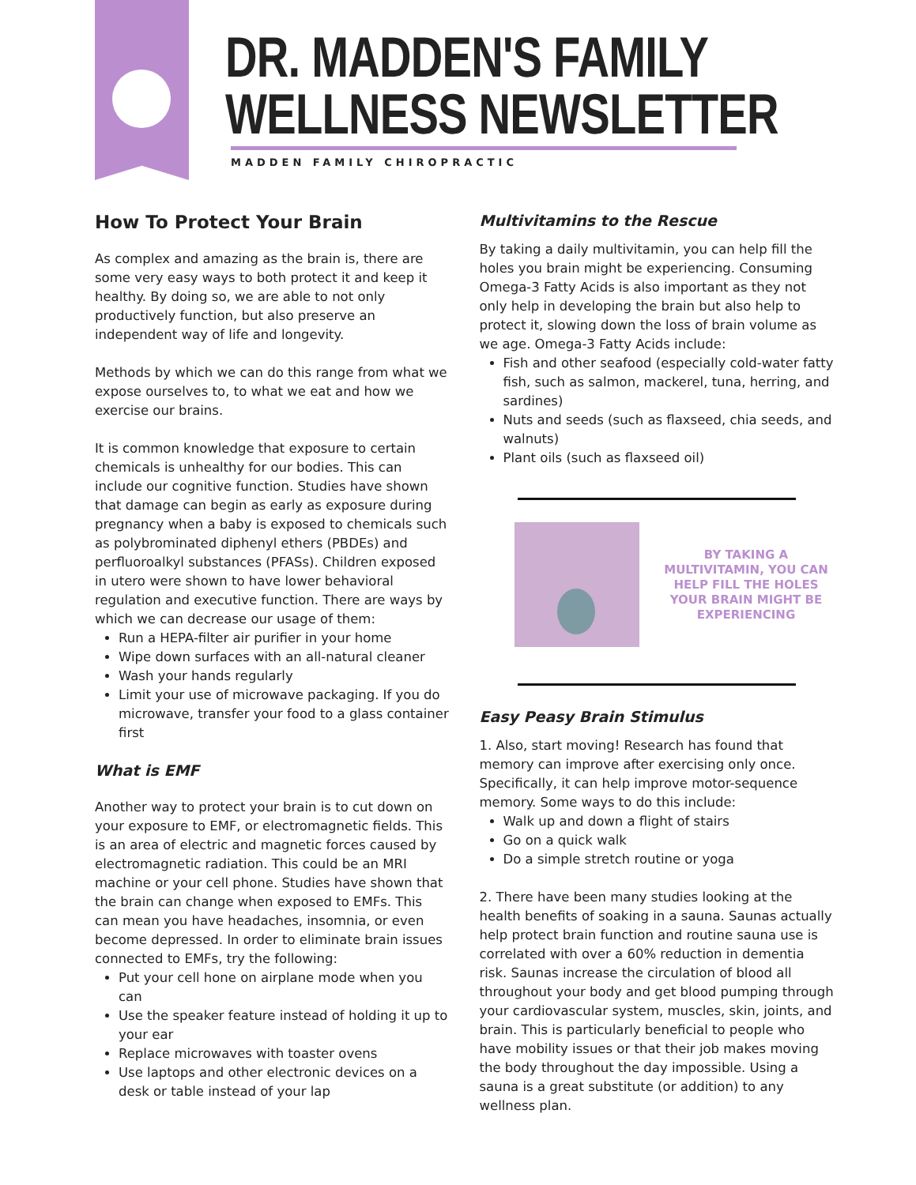DR. MADDEN'S FAMILY
WELLNESS NEWSLETTER
MADDEN FAMILY CHIROPRACTIC
How To Protect Your Brain
As complex and amazing as the brain is, there are some very easy ways to both protect it and keep it healthy. By doing so, we are able to not only productively function, but also preserve an independent way of life and longevity.
Methods by which we can do this range from what we expose ourselves to, to what we eat and how we exercise our brains.
It is common knowledge that exposure to certain chemicals is unhealthy for our bodies. This can include our cognitive function. Studies have shown that damage can begin as early as exposure during pregnancy when a baby is exposed to chemicals such as polybrominated diphenyl ethers (PBDEs) and perfluoroalkyl substances (PFASs). Children exposed in utero were shown to have lower behavioral regulation and executive function. There are ways by which we can decrease our usage of them:
Run a HEPA-filter air purifier in your home
Wipe down surfaces with an all-natural cleaner
Wash your hands regularly
Limit your use of microwave packaging. If you do microwave, transfer your food to a glass container first
What is EMF
Another way to protect your brain is to cut down on your exposure to EMF, or electromagnetic fields. This is an area of electric and magnetic forces caused by electromagnetic radiation. This could be an MRI machine or your cell phone. Studies have shown that the brain can change when exposed to EMFs. This can mean you have headaches, insomnia, or even become depressed. In order to eliminate brain issues connected to EMFs, try the following:
Put your cell hone on airplane mode when you can
Use the speaker feature instead of holding it up to your ear
Replace microwaves with toaster ovens
Use laptops and other electronic devices on a desk or table instead of your lap
Multivitamins to the Rescue
By taking a daily multivitamin, you can help fill the holes you brain might be experiencing. Consuming Omega-3 Fatty Acids is also important as they not only help in developing the brain but also help to protect it, slowing down the loss of brain volume as we age. Omega-3 Fatty Acids include:
Fish and other seafood (especially cold-water fatty fish, such as salmon, mackerel, tuna, herring, and sardines)
Nuts and seeds (such as flaxseed, chia seeds, and walnuts)
Plant oils (such as flaxseed oil)
BY TAKING A MULTIVITAMIN, YOU CAN HELP FILL THE HOLES YOUR BRAIN MIGHT BE EXPERIENCING
Easy Peasy Brain Stimulus
1. Also, start moving! Research has found that memory can improve after exercising only once. Specifically, it can help improve motor-sequence memory. Some ways to do this include:
Walk up and down a flight of stairs
Go on a quick walk
Do a simple stretch routine or yoga
2. There have been many studies looking at the health benefits of soaking in a sauna. Saunas actually help protect brain function and routine sauna use is correlated with over a 60% reduction in dementia risk. Saunas increase the circulation of blood all throughout your body and get blood pumping through your cardiovascular system, muscles, skin, joints, and brain. This is particularly beneficial to people who have mobility issues or that their job makes moving the body throughout the day impossible. Using a sauna is a great substitute (or addition) to any wellness plan.